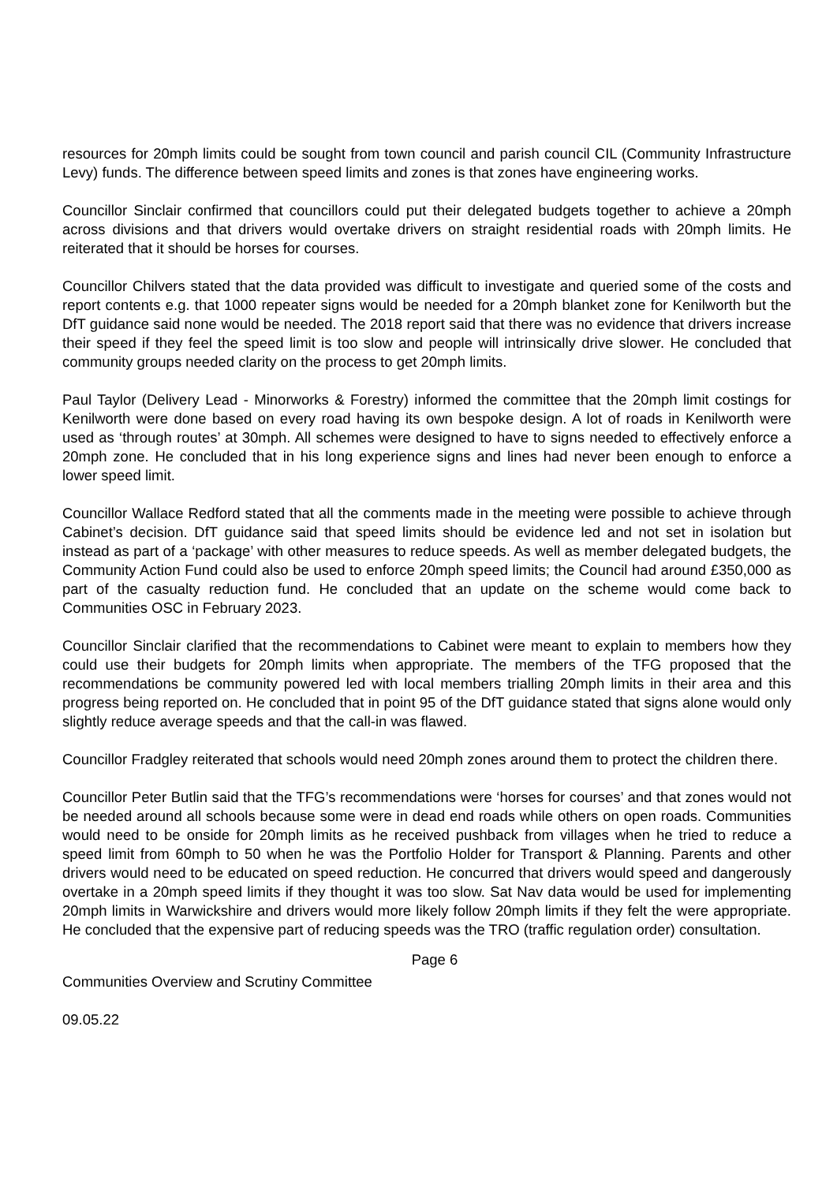resources for 20mph limits could be sought from town council and parish council CIL (Community Infrastructure Levy) funds. The difference between speed limits and zones is that zones have engineering works.
Councillor Sinclair confirmed that councillors could put their delegated budgets together to achieve a 20mph across divisions and that drivers would overtake drivers on straight residential roads with 20mph limits. He reiterated that it should be horses for courses.
Councillor Chilvers stated that the data provided was difficult to investigate and queried some of the costs and report contents e.g. that 1000 repeater signs would be needed for a 20mph blanket zone for Kenilworth but the DfT guidance said none would be needed. The 2018 report said that there was no evidence that drivers increase their speed if they feel the speed limit is too slow and people will intrinsically drive slower. He concluded that community groups needed clarity on the process to get 20mph limits.
Paul Taylor (Delivery Lead - Minorworks & Forestry) informed the committee that the 20mph limit costings for Kenilworth were done based on every road having its own bespoke design. A lot of roads in Kenilworth were used as ‘through routes’ at 30mph. All schemes were designed to have to signs needed to effectively enforce a 20mph zone. He concluded that in his long experience signs and lines had never been enough to enforce a lower speed limit.
Councillor Wallace Redford stated that all the comments made in the meeting were possible to achieve through Cabinet’s decision. DfT guidance said that speed limits should be evidence led and not set in isolation but instead as part of a ‘package’ with other measures to reduce speeds. As well as member delegated budgets, the Community Action Fund could also be used to enforce 20mph speed limits; the Council had around £350,000 as part of the casualty reduction fund. He concluded that an update on the scheme would come back to Communities OSC in February 2023.
Councillor Sinclair clarified that the recommendations to Cabinet were meant to explain to members how they could use their budgets for 20mph limits when appropriate. The members of the TFG proposed that the recommendations be community powered led with local members trialling 20mph limits in their area and this progress being reported on. He concluded that in point 95 of the DfT guidance stated that signs alone would only slightly reduce average speeds and that the call-in was flawed.
Councillor Fradgley reiterated that schools would need 20mph zones around them to protect the children there.
Councillor Peter Butlin said that the TFG’s recommendations were ‘horses for courses’ and that zones would not be needed around all schools because some were in dead end roads while others on open roads. Communities would need to be onside for 20mph limits as he received pushback from villages when he tried to reduce a speed limit from 60mph to 50 when he was the Portfolio Holder for Transport & Planning. Parents and other drivers would need to be educated on speed reduction. He concurred that drivers would speed and dangerously overtake in a 20mph speed limits if they thought it was too slow. Sat Nav data would be used for implementing 20mph limits in Warwickshire and drivers would more likely follow 20mph limits if they felt the were appropriate. He concluded that the expensive part of reducing speeds was the TRO (traffic regulation order) consultation.
Page 6
Communities Overview and Scrutiny Committee
09.05.22